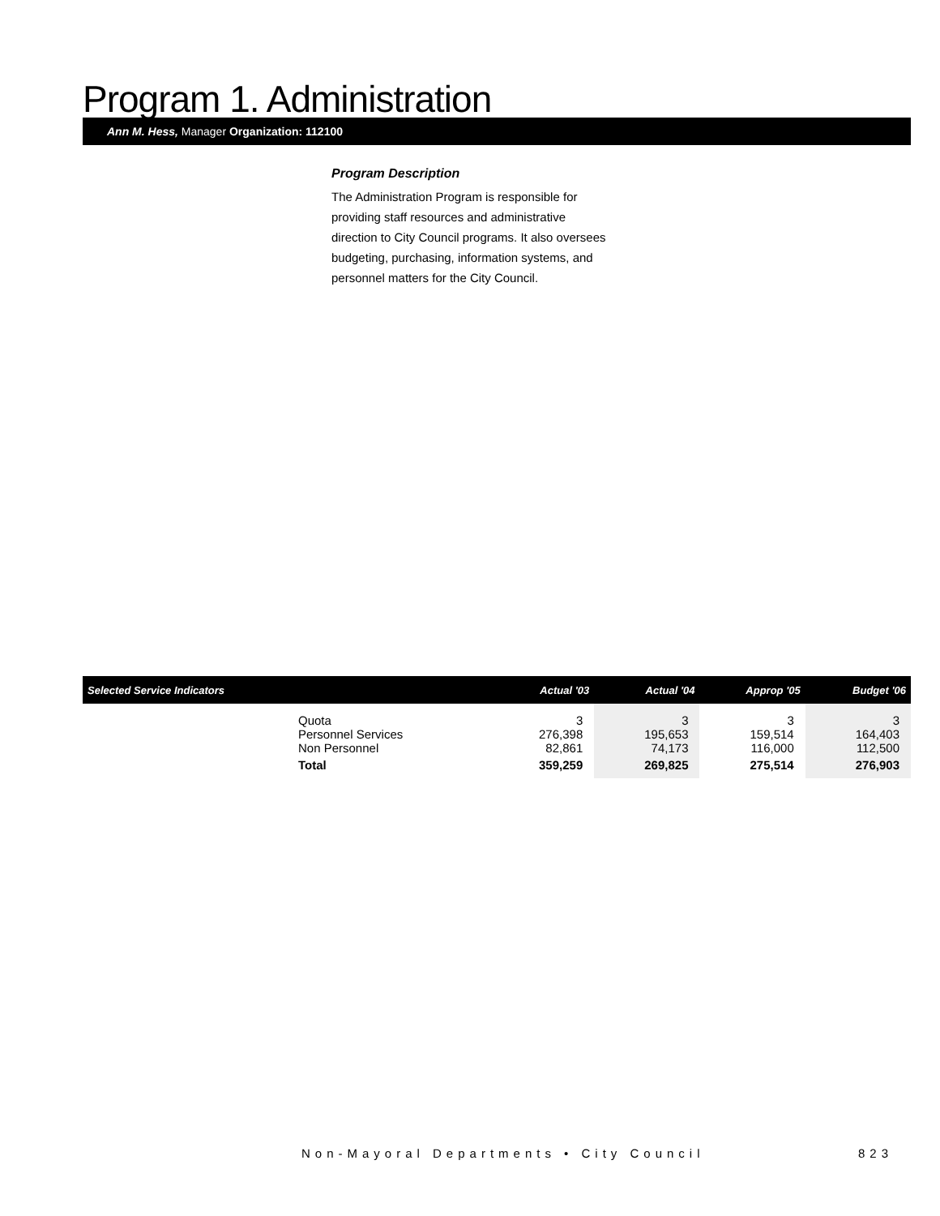Program 1. Administration
Ann M. Hess, Manager Organization: 112100
Program Description
The Administration Program is responsible for providing staff resources and administrative direction to City Council programs. It also oversees budgeting, purchasing, information systems, and personnel matters for the City Council.
| Selected Service Indicators | | Actual '03 | Actual '04 | Approp '05 | Budget '06 |
| --- | --- | --- | --- | --- | --- |
| | Quota Personnel Services Non Personnel | 3 276,398 82,861 | 3 195,653 74,173 | 3 159,514 116,000 | 3 164,403 112,500 |
| | Total | 359,259 | 269,825 | 275,514 | 276,903 |
Non-Mayoral Departments • City Council 823